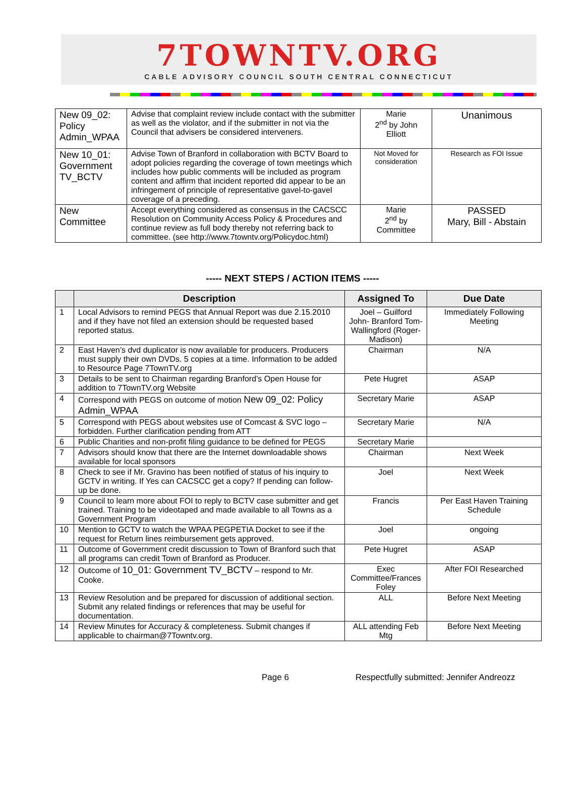7TOWNTV.ORG
CABLE ADVISORY COUNCIL SOUTH CENTRAL CONNECTICUT
| New 09_02: Policy Admin_WPAA | Advise that complaint review include contact with the submitter as well as the violator, and if the submitter in not via the Council that advisers be considered interveners. | Marie 2<sup>nd</sup> by John Elliott | Unanimous |
| New 10_01: Government TV_BCTV | Advise Town of Branford in collaboration with BCTV Board to adopt policies regarding the coverage of town meetings which includes how public comments will be included as program content and affirm that incident reported did appear to be an infringement of principle of representative gavel-to-gavel coverage of a preceding. | Not Moved for consideration | Research as FOI Issue |
| New Committee | Accept everything considered as consensus in the CACSCC Resolution on Community Access Policy & Procedures and continue review as full body thereby not referring back to committee. (see http://www.7towntv.org/Policydoc.html) | Marie 2<sup>nd</sup> by Committee | PASSED Mary, Bill - Abstain |
----- NEXT STEPS / ACTION ITEMS -----
| | Description | Assigned To | Due Date |
| --- | --- | --- | --- |
| 1 | Local Advisors to remind PEGS that Annual Report was due 2.15.2010 and if they have not filed an extension should be requested based reported status. | Joel – Guilford John- Branford Tom-Wallingford (Roger-Madison) | Immediately Following Meeting |
| 2 | East Haven’s dvd duplicator is now available for producers. Producers must supply their own DVDs. 5 copies at a time. Information to be added to Resource Page 7TownTV.org | Chairman | N/A |
| 3 | Details to be sent to Chairman regarding Branford’s Open House for addition to 7TownTV.org Website | Pete Hugret | ASAP |
| 4 | Correspond with PEGS on outcome of motion New 09_02: Policy Admin_WPAA | Secretary Marie | ASAP |
| 5 | Correspond with PEGS about websites use of Comcast & SVC logo – forbidden. Further clarification pending from ATT | Secretary Marie | N/A |
| 6 | Public Charities and non-profit filing guidance to be defined for PEGS | Secretary Marie | |
| 7 | Advisors should know that there are the Internet downloadable shows available for local sponsors | Chairman | Next Week |
| 8 | Check to see if Mr. Gravino has been notified of status of his inquiry to GCTV in writing. If Yes can CACSCC get a copy? If pending can follow-up be done. | Joel | Next Week |
| 9 | Council to learn more about FOI to reply to BCTV case submitter and get trained. Training to be videotaped and made available to all Towns as a Government Program | Francis | Per East Haven Training Schedule |
| 10 | Mention to GCTV to watch the WPAA PEGPETIA Docket to see if the request for Return lines reimbursement gets approved. | Joel | ongoing |
| 11 | Outcome of Government credit discussion to Town of Branford such that all programs can credit Town of Branford as Producer. | Pete Hugret | ASAP |
| 12 | Outcome of 10_01: Government TV_BCTV – respond to Mr. Cooke. | Exec Committee/Frances Foley | After FOI Researched |
| 13 | Review Resolution and be prepared for discussion of additional section. Submit any related findings or references that may be useful for documentation. | ALL | Before Next Meeting |
| 14 | Review Minutes for Accuracy & completeness. Submit changes if applicable to chairman@7Towntv.org. | ALL attending Feb Mtg | Before Next Meeting |
Page 6 Respectfully submitted: Jennifer Andreozz